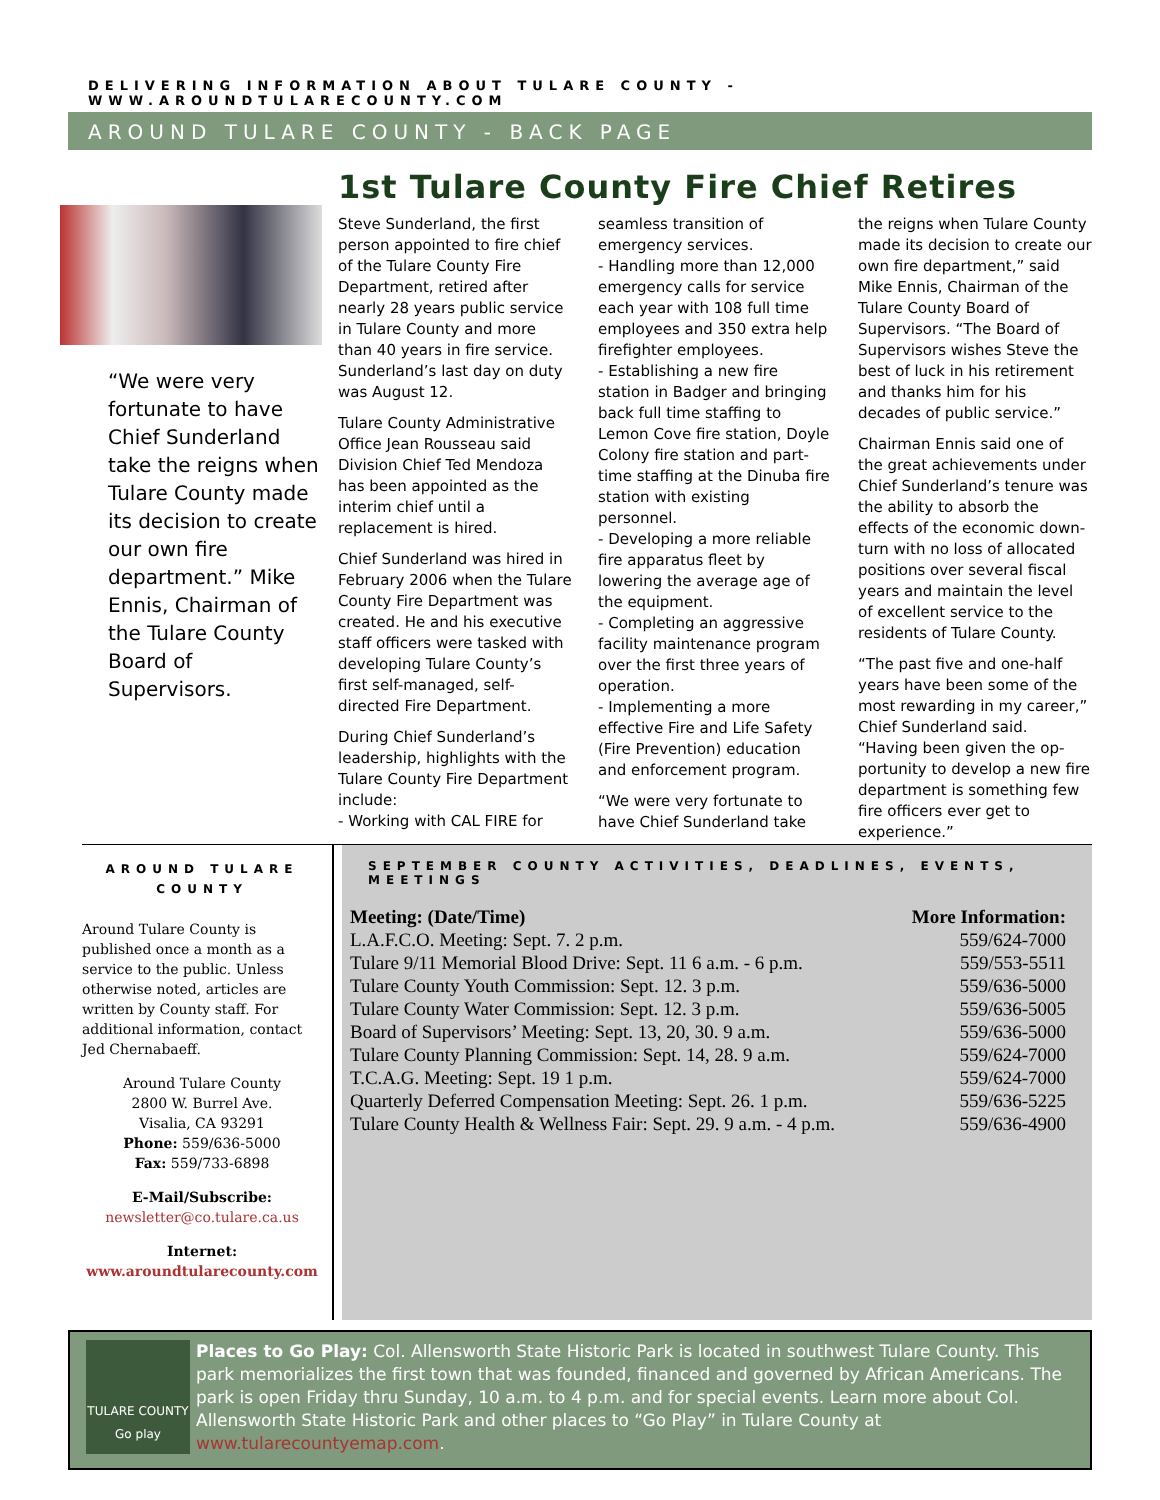DELIVERING INFORMATION ABOUT TULARE COUNTY - WWW.AROUNDTULARECOUNTY.COM
AROUND TULARE COUNTY - BACK PAGE
“We were very fortunate to have Chief Sunderland take the reigns when Tulare County made its decision to create our own fire department.” Mike Ennis, Chairman of the Tulare County Board of Supervisors.
1st Tulare County Fire Chief Retires
Steve Sunderland, the first person appointed to fire chief of the Tulare County Fire Department, retired after nearly 28 years public service in Tulare County and more than 40 years in fire service. Sunderland’s last day on duty was August 12.
Tulare County Administrative Office Jean Rousseau said Division Chief Ted Mendoza has been appointed as the interim chief until a replacement is hired.
Chief Sunderland was hired in February 2006 when the Tulare County Fire Department was created. He and his executive staff officers were tasked with developing Tulare County’s first self-managed, self-directed Fire Department.
During Chief Sunderland’s leadership, highlights with the Tulare County Fire Department include:
- Working with CAL FIRE for seamless transition of emergency services.
- Handling more than 12,000 emergency calls for service each year with 108 full time employees and 350 extra help firefighter employees.
- Establishing a new fire station in Badger and bringing back full time staffing to Lemon Cove fire station, Doyle Colony fire station and part-time staffing at the Dinuba fire station with existing personnel.
- Developing a more reliable fire apparatus fleet by lowering the average age of the equipment.
- Completing an aggressive facility maintenance program over the first three years of operation.
- Implementing a more effective Fire and Life Safety (Fire Prevention) education and enforcement program.
“We were very fortunate to have Chief Sunderland take the reigns when Tulare County made its decision to create our own fire department,” said Mike Ennis, Chairman of the Tulare County Board of Supervisors. “The Board of Supervisors wishes Steve the best of luck in his retirement and thanks him for his decades of public service.”
Chairman Ennis said one of the great achievements under Chief Sunderland’s tenure was the ability to absorb the effects of the economic down-turn with no loss of allocated positions over several fiscal years and maintain the level of excellent service to the residents of Tulare County.
“The past five and one-half years have been some of the most rewarding in my career,” Chief Sunderland said. “Having been given the op-portunity to develop a new fire department is something few fire officers ever get to experience.”
AROUND TULARE COUNTY
Around Tulare County is published once a month as a service to the public. Unless otherwise noted, articles are written by County staff. For additional information, contact Jed Chernabaeff.
Around Tulare County
2800 W. Burrel Ave.
Visalia, CA 93291
Phone: 559/636-5000
Fax: 559/733-6898
E-Mail/Subscribe:
newsletter@co.tulare.ca.us
Internet:
www.aroundtularecounty.com
SEPTEMBER COUNTY ACTIVITIES, DEADLINES, EVENTS, MEETINGS
| Meeting: (Date/Time) | More Information: |
| --- | --- |
| L.A.F.C.O. Meeting: Sept. 7. 2 p.m. | 559/624-7000 |
| Tulare 9/11 Memorial Blood Drive: Sept. 11 6 a.m. - 6 p.m. | 559/553-5511 |
| Tulare County Youth Commission: Sept. 12. 3 p.m. | 559/636-5000 |
| Tulare County Water Commission: Sept. 12. 3 p.m. | 559/636-5005 |
| Board of Supervisors’ Meeting: Sept. 13, 20, 30. 9 a.m. | 559/636-5000 |
| Tulare County Planning Commission: Sept. 14, 28. 9 a.m. | 559/624-7000 |
| T.C.A.G. Meeting: Sept. 19 1 p.m. | 559/624-7000 |
| Quarterly Deferred Compensation Meeting: Sept. 26. 1 p.m. | 559/636-5225 |
| Tulare County Health & Wellness Fair: Sept. 29. 9 a.m. - 4 p.m. | 559/636-4900 |
TULARE COUNTY Go play
Places to Go Play: Col. Allensworth State Historic Park is located in southwest Tulare County. This park memorializes the first town that was founded, financed and governed by African Americans. The park is open Friday thru Sunday, 10 a.m. to 4 p.m. and for special events. Learn more about Col. Allensworth State Historic Park and other places to “Go Play” in Tulare County at www.tularecountyemap.com.